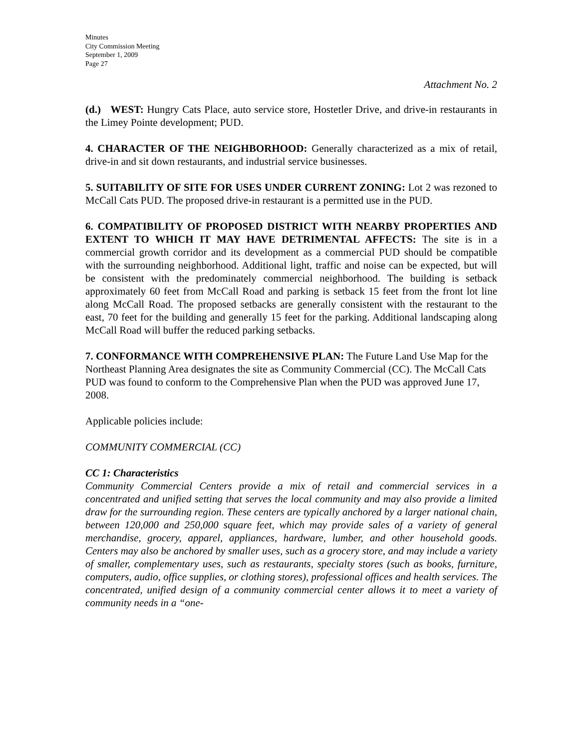Minutes
City Commission Meeting
September 1, 2009
Page 27
Attachment No. 2
(d.) WEST: Hungry Cats Place, auto service store, Hostetler Drive, and drive-in restaurants in the Limey Pointe development; PUD.
4. CHARACTER OF THE NEIGHBORHOOD: Generally characterized as a mix of retail, drive-in and sit down restaurants, and industrial service businesses.
5. SUITABILITY OF SITE FOR USES UNDER CURRENT ZONING: Lot 2 was rezoned to McCall Cats PUD. The proposed drive-in restaurant is a permitted use in the PUD.
6. COMPATIBILITY OF PROPOSED DISTRICT WITH NEARBY PROPERTIES AND EXTENT TO WHICH IT MAY HAVE DETRIMENTAL AFFECTS: The site is in a commercial growth corridor and its development as a commercial PUD should be compatible with the surrounding neighborhood. Additional light, traffic and noise can be expected, but will be consistent with the predominately commercial neighborhood. The building is setback approximately 60 feet from McCall Road and parking is setback 15 feet from the front lot line along McCall Road. The proposed setbacks are generally consistent with the restaurant to the east, 70 feet for the building and generally 15 feet for the parking. Additional landscaping along McCall Road will buffer the reduced parking setbacks.
7. CONFORMANCE WITH COMPREHENSIVE PLAN: The Future Land Use Map for the Northeast Planning Area designates the site as Community Commercial (CC). The McCall Cats PUD was found to conform to the Comprehensive Plan when the PUD was approved June 17, 2008.
Applicable policies include:
COMMUNITY COMMERCIAL (CC)
CC 1: Characteristics
Community Commercial Centers provide a mix of retail and commercial services in a concentrated and unified setting that serves the local community and may also provide a limited draw for the surrounding region. These centers are typically anchored by a larger national chain, between 120,000 and 250,000 square feet, which may provide sales of a variety of general merchandise, grocery, apparel, appliances, hardware, lumber, and other household goods. Centers may also be anchored by smaller uses, such as a grocery store, and may include a variety of smaller, complementary uses, such as restaurants, specialty stores (such as books, furniture, computers, audio, office supplies, or clothing stores), professional offices and health services. The concentrated, unified design of a community commercial center allows it to meet a variety of community needs in a “one-